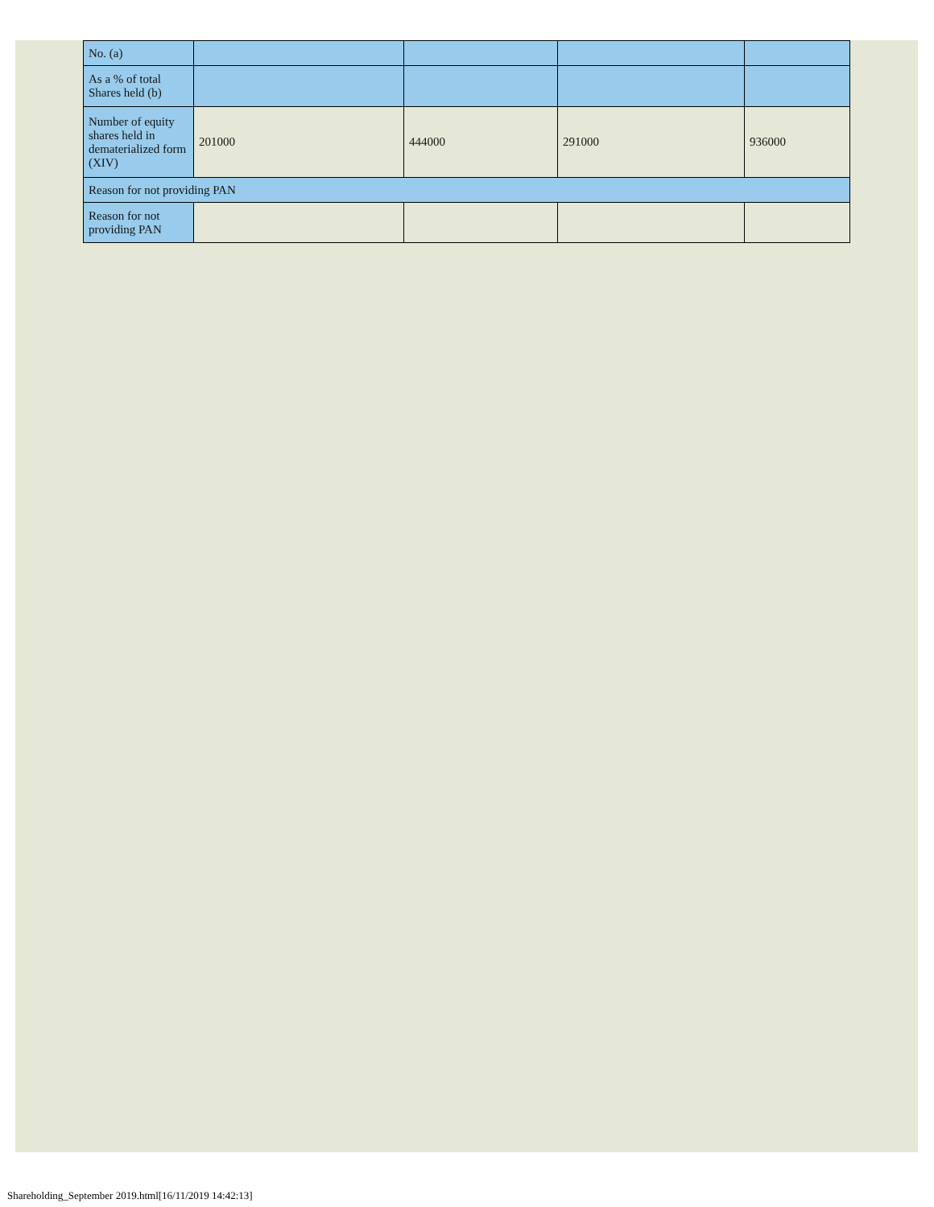| No. (a) | | | | |
| As a % of total Shares held (b) | | | | |
| Number of equity shares held in dematerialized form (XIV) | 201000 | 444000 | 291000 | 936000 |
| Reason for not providing PAN | | | | |
| Reason for not providing PAN | | | | |
Shareholding_September 2019.html[16/11/2019 14:42:13]